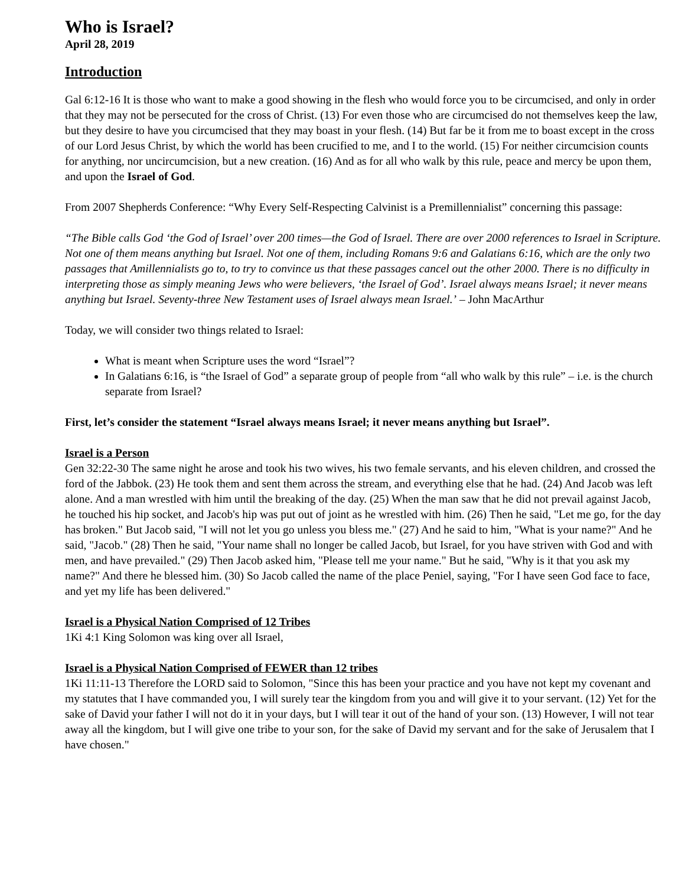Who is Israel?
April 28, 2019
Introduction
Gal 6:12-16 It is those who want to make a good showing in the flesh who would force you to be circumcised, and only in order that they may not be persecuted for the cross of Christ. (13) For even those who are circumcised do not themselves keep the law, but they desire to have you circumcised that they may boast in your flesh. (14) But far be it from me to boast except in the cross of our Lord Jesus Christ, by which the world has been crucified to me, and I to the world. (15) For neither circumcision counts for anything, nor uncircumcision, but a new creation. (16) And as for all who walk by this rule, peace and mercy be upon them, and upon the Israel of God.
From 2007 Shepherds Conference: “Why Every Self-Respecting Calvinist is a Premillennialist” concerning this passage:
“The Bible calls God ‘the God of Israel’ over 200 times—the God of Israel. There are over 2000 references to Israel in Scripture. Not one of them means anything but Israel. Not one of them, including Romans 9:6 and Galatians 6:16, which are the only two passages that Amillennialists go to, to try to convince us that these passages cancel out the other 2000. There is no difficulty in interpreting those as simply meaning Jews who were believers, ‘the Israel of God’. Israel always means Israel; it never means anything but Israel. Seventy-three New Testament uses of Israel always mean Israel.’ – John MacArthur
Today, we will consider two things related to Israel:
What is meant when Scripture uses the word “Israel”?
In Galatians 6:16, is “the Israel of God” a separate group of people from “all who walk by this rule” – i.e. is the church separate from Israel?
First, let’s consider the statement “Israel always means Israel; it never means anything but Israel”.
Israel is a Person
Gen 32:22-30 The same night he arose and took his two wives, his two female servants, and his eleven children, and crossed the ford of the Jabbok. (23) He took them and sent them across the stream, and everything else that he had. (24) And Jacob was left alone. And a man wrestled with him until the breaking of the day. (25) When the man saw that he did not prevail against Jacob, he touched his hip socket, and Jacob's hip was put out of joint as he wrestled with him. (26) Then he said, "Let me go, for the day has broken." But Jacob said, "I will not let you go unless you bless me." (27) And he said to him, "What is your name?" And he said, "Jacob." (28) Then he said, "Your name shall no longer be called Jacob, but Israel, for you have striven with God and with men, and have prevailed." (29) Then Jacob asked him, "Please tell me your name." But he said, "Why is it that you ask my name?" And there he blessed him. (30) So Jacob called the name of the place Peniel, saying, "For I have seen God face to face, and yet my life has been delivered."
Israel is a Physical Nation Comprised of 12 Tribes
1Ki 4:1 King Solomon was king over all Israel,
Israel is a Physical Nation Comprised of FEWER than 12 tribes
1Ki 11:11-13 Therefore the LORD said to Solomon, "Since this has been your practice and you have not kept my covenant and my statutes that I have commanded you, I will surely tear the kingdom from you and will give it to your servant. (12) Yet for the sake of David your father I will not do it in your days, but I will tear it out of the hand of your son. (13) However, I will not tear away all the kingdom, but I will give one tribe to your son, for the sake of David my servant and for the sake of Jerusalem that I have chosen."